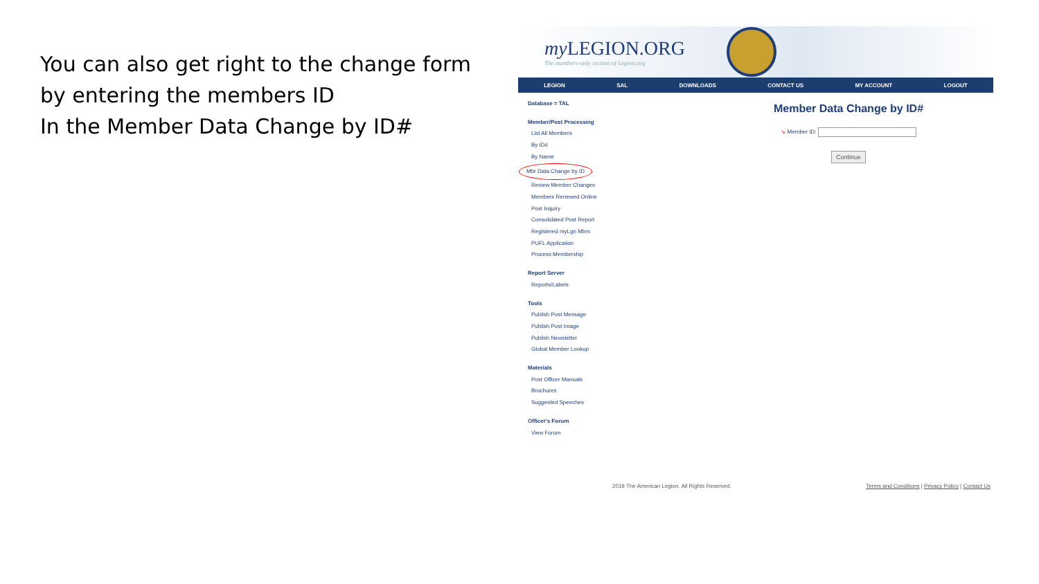You can also get right to the change form by entering the members ID
In the Member Data Change by ID#
my LEGION.ORG
The members-only section of Legion.org
LEGION SAL DOWNLOADS CONTACT US MY ACCOUNT LOGOUT
Database = TAL
Member/Post Processing
List All Members
By ID#
By Name
Mbr Data Change by ID
Review Member Changes
Members Renewed Online
Post Inquiry
Consolidated Post Report
Registered myLgn Mbrs
PUFL Application
Process Membership
Report Server
Reports/Labels
Tools
Publish Post Message
Publish Post Image
Publish Newsletter
Global Member Lookup
Materials
Post Officer Manuals
Brochures
Suggested Speeches
Officer's Forum
View Forum
Member Data Change by ID#
↘ Member ID:
Continue
2019 The American Legion. All Rights Reserved. Terms and Conditions | Privacy Policy | Contact Us